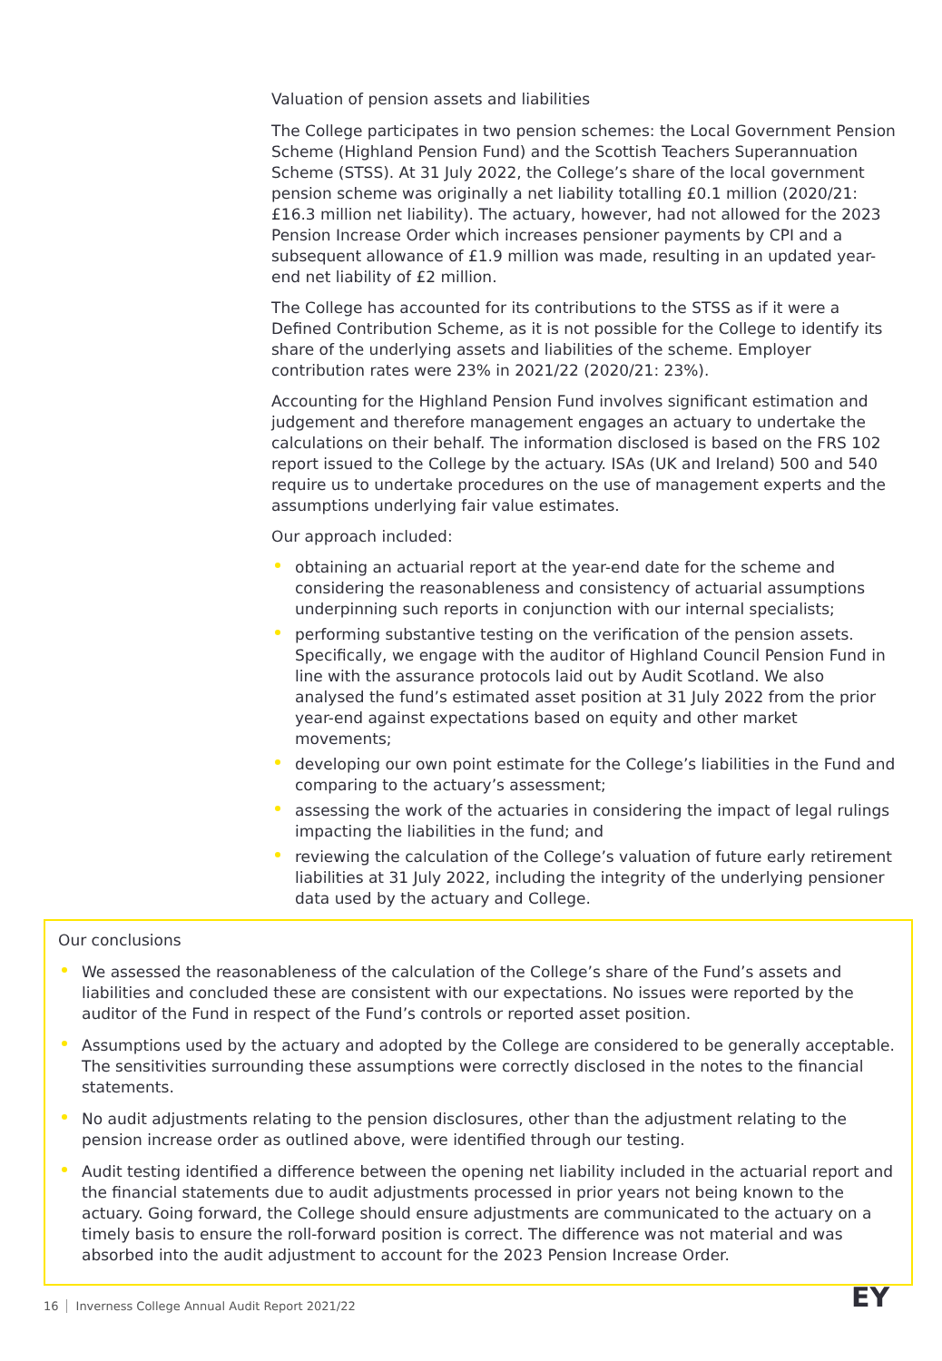Valuation of pension assets and liabilities
The College participates in two pension schemes: the Local Government Pension Scheme (Highland Pension Fund) and the Scottish Teachers Superannuation Scheme (STSS). At 31 July 2022, the College’s share of the local government pension scheme was originally a net liability totalling £0.1 million (2020/21: £16.3 million net liability). The actuary, however, had not allowed for the 2023 Pension Increase Order which increases pensioner payments by CPI and a subsequent allowance of £1.9 million was made, resulting in an updated year-end net liability of £2 million.
The College has accounted for its contributions to the STSS as if it were a Defined Contribution Scheme, as it is not possible for the College to identify its share of the underlying assets and liabilities of the scheme. Employer contribution rates were 23% in 2021/22 (2020/21: 23%).
Accounting for the Highland Pension Fund involves significant estimation and judgement and therefore management engages an actuary to undertake the calculations on their behalf. The information disclosed is based on the FRS 102 report issued to the College by the actuary. ISAs (UK and Ireland) 500 and 540 require us to undertake procedures on the use of management experts and the assumptions underlying fair value estimates.
Our approach included:
obtaining an actuarial report at the year-end date for the scheme and considering the reasonableness and consistency of actuarial assumptions underpinning such reports in conjunction with our internal specialists;
performing substantive testing on the verification of the pension assets. Specifically, we engage with the auditor of Highland Council Pension Fund in line with the assurance protocols laid out by Audit Scotland. We also analysed the fund’s estimated asset position at 31 July 2022 from the prior year-end against expectations based on equity and other market movements;
developing our own point estimate for the College’s liabilities in the Fund and comparing to the actuary’s assessment;
assessing the work of the actuaries in considering the impact of legal rulings impacting the liabilities in the fund; and
reviewing the calculation of the College’s valuation of future early retirement liabilities at 31 July 2022, including the integrity of the underlying pensioner data used by the actuary and College.
Our conclusions
We assessed the reasonableness of the calculation of the College’s share of the Fund’s assets and liabilities and concluded these are consistent with our expectations. No issues were reported by the auditor of the Fund in respect of the Fund’s controls or reported asset position.
Assumptions used by the actuary and adopted by the College are considered to be generally acceptable. The sensitivities surrounding these assumptions were correctly disclosed in the notes to the financial statements.
No audit adjustments relating to the pension disclosures, other than the adjustment relating to the pension increase order as outlined above, were identified through our testing.
Audit testing identified a difference between the opening net liability included in the actuarial report and the financial statements due to audit adjustments processed in prior years not being known to the actuary. Going forward, the College should ensure adjustments are communicated to the actuary on a timely basis to ensure the roll-forward position is correct. The difference was not material and was absorbed into the audit adjustment to account for the 2023 Pension Increase Order.
16 Inverness College Annual Audit Report 2021/22
EY